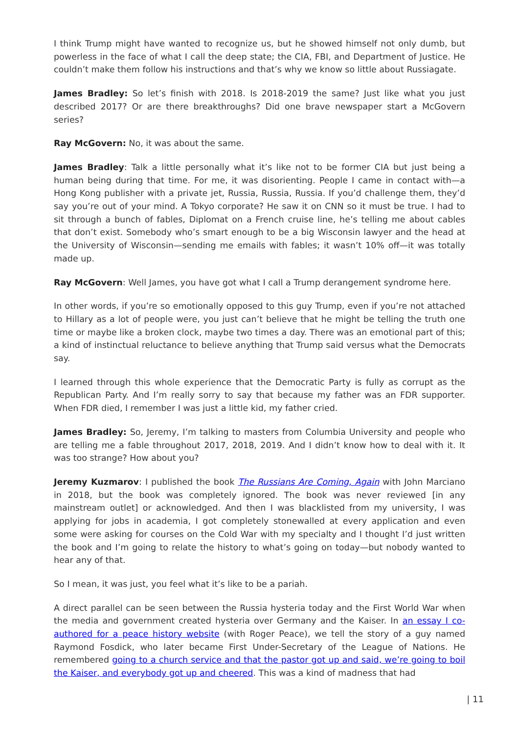I think Trump might have wanted to recognize us, but he showed himself not only dumb, but powerless in the face of what I call the deep state; the CIA, FBI, and Department of Justice. He couldn’t make them follow his instructions and that’s why we know so little about Russiagate.
James Bradley: So let’s finish with 2018. Is 2018-2019 the same? Just like what you just described 2017? Or are there breakthroughs? Did one brave newspaper start a McGovern series?
Ray McGovern: No, it was about the same.
James Bradley: Talk a little personally what it’s like not to be former CIA but just being a human being during that time. For me, it was disorienting. People I came in contact with—a Hong Kong publisher with a private jet, Russia, Russia, Russia. If you’d challenge them, they’d say you’re out of your mind. A Tokyo corporate? He saw it on CNN so it must be true. I had to sit through a bunch of fables, Diplomat on a French cruise line, he’s telling me about cables that don’t exist. Somebody who’s smart enough to be a big Wisconsin lawyer and the head at the University of Wisconsin—sending me emails with fables; it wasn’t 10% off—it was totally made up.
Ray McGovern: Well James, you have got what I call a Trump derangement syndrome here.
In other words, if you’re so emotionally opposed to this guy Trump, even if you’re not attached to Hillary as a lot of people were, you just can’t believe that he might be telling the truth one time or maybe like a broken clock, maybe two times a day. There was an emotional part of this; a kind of instinctual reluctance to believe anything that Trump said versus what the Democrats say.
I learned through this whole experience that the Democratic Party is fully as corrupt as the Republican Party. And I’m really sorry to say that because my father was an FDR supporter. When FDR died, I remember I was just a little kid, my father cried.
James Bradley: So, Jeremy, I’m talking to masters from Columbia University and people who are telling me a fable throughout 2017, 2018, 2019. And I didn’t know how to deal with it. It was too strange? How about you?
Jeremy Kuzmarov: I published the book The Russians Are Coming, Again with John Marciano in 2018, but the book was completely ignored. The book was never reviewed [in any mainstream outlet] or acknowledged. And then I was blacklisted from my university, I was applying for jobs in academia, I got completely stonewalled at every application and even some were asking for courses on the Cold War with my specialty and I thought I’d just written the book and I’m going to relate the history to what’s going on today—but nobody wanted to hear any of that.
So I mean, it was just, you feel what it’s like to be a pariah.
A direct parallel can be seen between the Russia hysteria today and the First World War when the media and government created hysteria over Germany and the Kaiser. In an essay I co-authored for a peace history website (with Roger Peace), we tell the story of a guy named Raymond Fosdick, who later became First Under-Secretary of the League of Nations. He remembered going to a church service and that the pastor got up and said, we’re going to boil the Kaiser, and everybody got up and cheered. This was a kind of madness that had
| 11